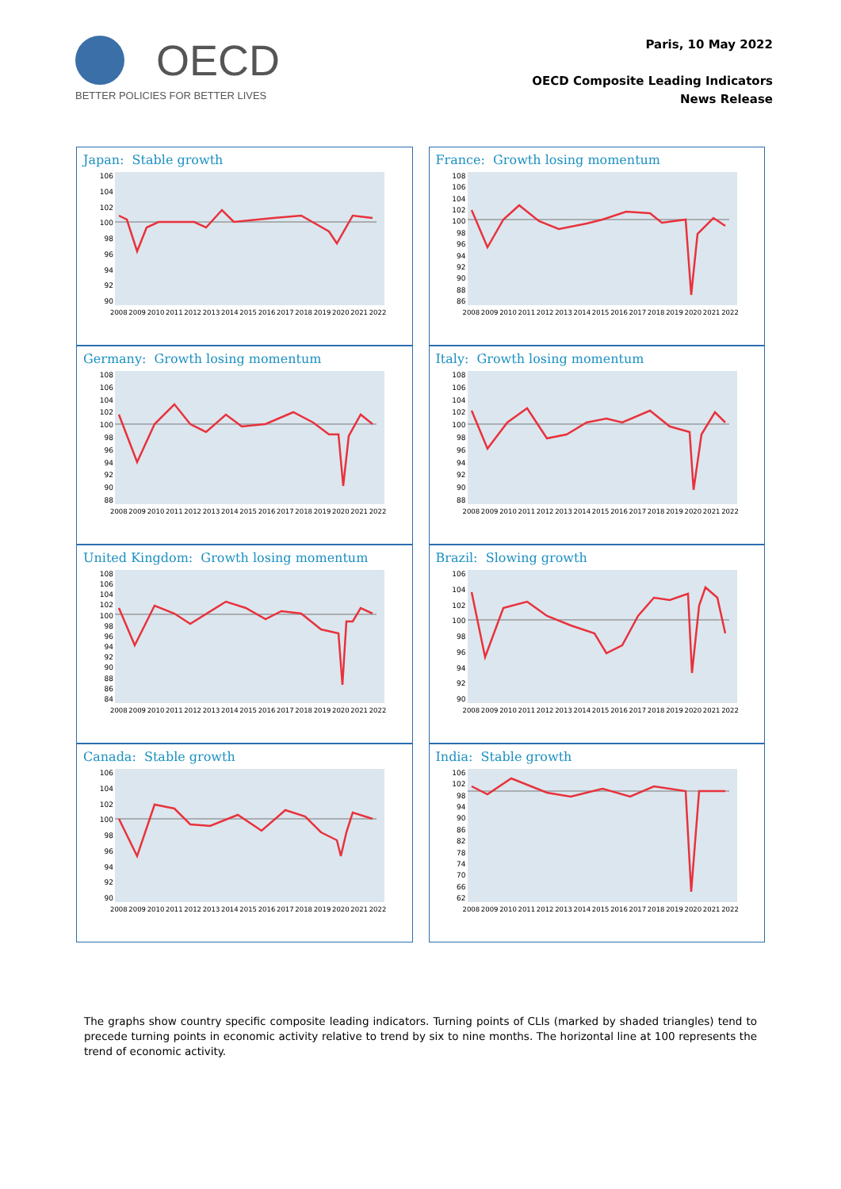OECD
BETTER POLICIES FOR BETTER LIVES
Paris, 10 May 2022
OECD Composite Leading Indicators
News Release
Japan: Stable growth
106
104
102
100
98
96
94
92
90
2008 2009 2010 2011 2012 2013 2014 2015 2016 2017 2018 2019 2020 2021 2022
France: Growth losing momentum
108
106
104
102
100
98
96
94
92
90
88
86
2008 2009 2010 2011 2012 2013 2014 2015 2016 2017 2018 2019 2020 2021 2022
Germany: Growth losing momentum
108
106
104
102
100
98
96
94
92
90
88
2008 2009 2010 2011 2012 2013 2014 2015 2016 2017 2018 2019 2020 2021 2022
Italy: Growth losing momentum
108
106
104
102
100
98
96
94
92
90
88
2008 2009 2010 2011 2012 2013 2014 2015 2016 2017 2018 2019 2020 2021 2022
United Kingdom: Growth losing momentum
108
106
104
102
100
98
96
94
92
90
88
86
84
2008 2009 2010 2011 2012 2013 2014 2015 2016 2017 2018 2019 2020 2021 2022
Brazil: Slowing growth
106
104
102
100
98
96
94
92
90
2008 2009 2010 2011 2012 2013 2014 2015 2016 2017 2018 2019 2020 2021 2022
Canada: Stable growth
106
104
102
100
98
96
94
92
90
2008 2009 2010 2011 2012 2013 2014 2015 2016 2017 2018 2019 2020 2021 2022
India: Stable growth
106
102
98
94
90
86
82
78
74
70
66
62
2008 2009 2010 2011 2012 2013 2014 2015 2016 2017 2018 2019 2020 2021 2022
The graphs show country specific composite leading indicators. Turning points of CLIs (marked by shaded triangles) tend to precede turning points in economic activity relative to trend by six to nine months. The horizontal line at 100 represents the trend of economic activity.